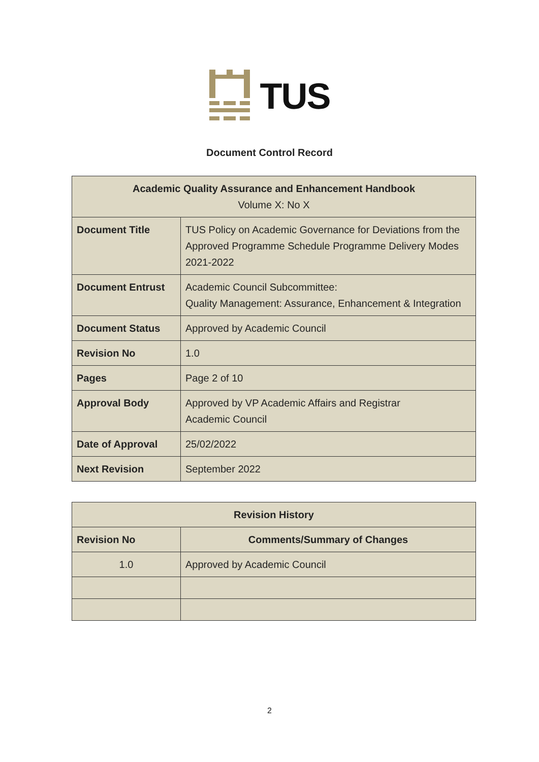TUS
Document Control Record
| Academic Quality Assurance and Enhancement Handbook Volume X: No X | |
| Document Title | TUS Policy on Academic Governance for Deviations from the Approved Programme Schedule Programme Delivery Modes 2021-2022 |
| Document Entrust | Academic Council Subcommittee: Quality Management: Assurance, Enhancement & Integration |
| Document Status | Approved by Academic Council |
| Revision No | 1.0 |
| Pages | Page 2 of 10 |
| Approval Body | Approved by VP Academic Affairs and Registrar Academic Council |
| Date of Approval | 25/02/2022 |
| Next Revision | September 2022 |
| Revision History | |
| --- | --- |
| Revision No | Comments/Summary of Changes |
| 1.0 | Approved by Academic Council |
2